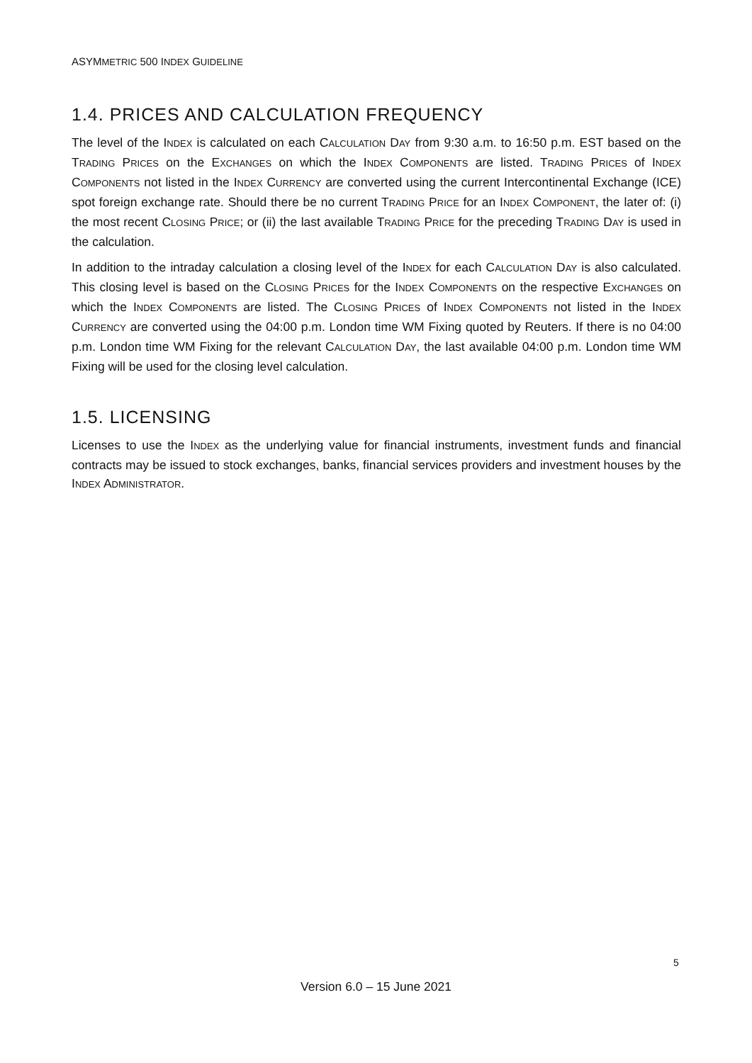ASYMMETRIC 500 INDEX GUIDELINE
1.4. PRICES AND CALCULATION FREQUENCY
The level of the INDEX is calculated on each CALCULATION DAY from 9:30 a.m. to 16:50 p.m. EST based on the TRADING PRICES on the EXCHANGES on which the INDEX COMPONENTS are listed. TRADING PRICES of INDEX COMPONENTS not listed in the INDEX CURRENCY are converted using the current Intercontinental Exchange (ICE) spot foreign exchange rate. Should there be no current TRADING PRICE for an INDEX COMPONENT, the later of: (i) the most recent CLOSING PRICE; or (ii) the last available TRADING PRICE for the preceding TRADING DAY is used in the calculation.
In addition to the intraday calculation a closing level of the INDEX for each CALCULATION DAY is also calculated. This closing level is based on the CLOSING PRICES for the INDEX COMPONENTS on the respective EXCHANGES on which the INDEX COMPONENTS are listed. The CLOSING PRICES of INDEX COMPONENTS not listed in the INDEX CURRENCY are converted using the 04:00 p.m. London time WM Fixing quoted by Reuters. If there is no 04:00 p.m. London time WM Fixing for the relevant CALCULATION DAY, the last available 04:00 p.m. London time WM Fixing will be used for the closing level calculation.
1.5. LICENSING
Licenses to use the INDEX as the underlying value for financial instruments, investment funds and financial contracts may be issued to stock exchanges, banks, financial services providers and investment houses by the INDEX ADMINISTRATOR.
5
Version 6.0 – 15 June 2021